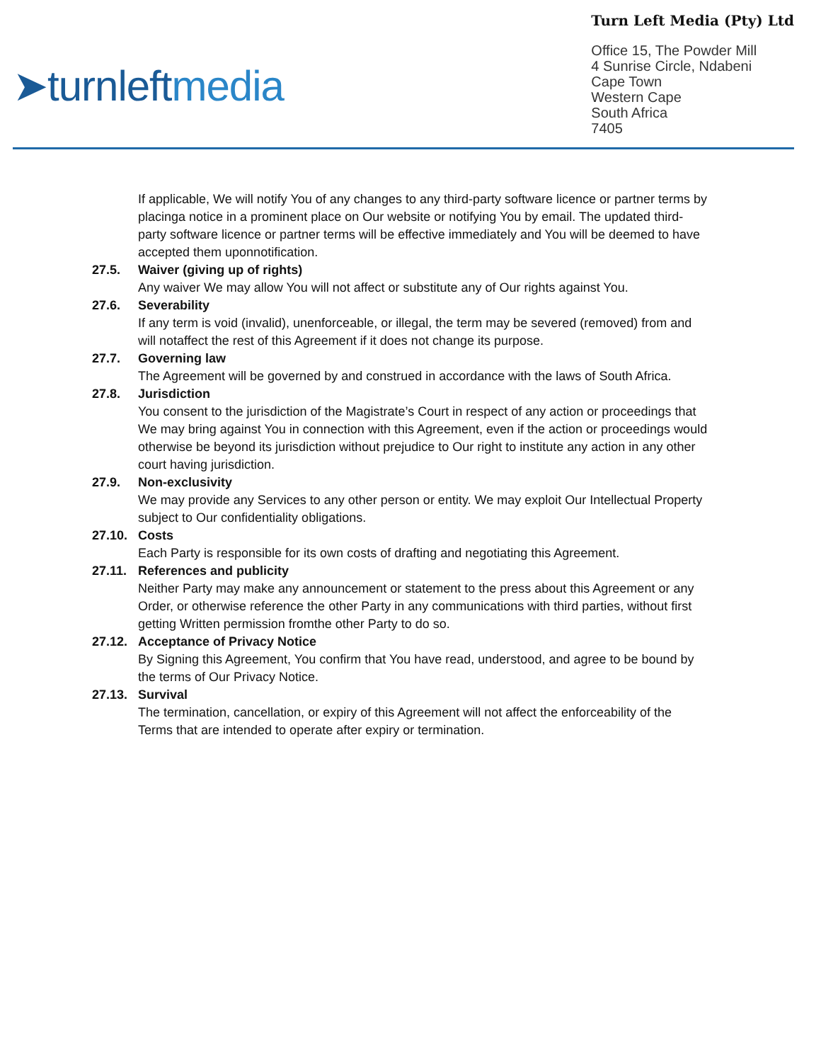➤turnleftmedia
Turn Left Media (Pty) Ltd
Office 15, The Powder Mill
4 Sunrise Circle, Ndabeni
Cape Town
Western Cape
South Africa
7405
If applicable, We will notify You of any changes to any third-party software licence or partner terms by placinga notice in a prominent place on Our website or notifying You by email. The updated third-party software licence or partner terms will be effective immediately and You will be deemed to have accepted them uponnotification.
27.5. Waiver (giving up of rights)
Any waiver We may allow You will not affect or substitute any of Our rights against You.
27.6. Severability
If any term is void (invalid), unenforceable, or illegal, the term may be severed (removed) from and will notaffect the rest of this Agreement if it does not change its purpose.
27.7. Governing law
The Agreement will be governed by and construed in accordance with the laws of South Africa.
27.8. Jurisdiction
You consent to the jurisdiction of the Magistrate’s Court in respect of any action or proceedings that We may bring against You in connection with this Agreement, even if the action or proceedings would otherwise be beyond its jurisdiction without prejudice to Our right to institute any action in any other court having jurisdiction.
27.9. Non-exclusivity
We may provide any Services to any other person or entity. We may exploit Our Intellectual Property subject to Our confidentiality obligations.
27.10. Costs
Each Party is responsible for its own costs of drafting and negotiating this Agreement.
27.11. References and publicity
Neither Party may make any announcement or statement to the press about this Agreement or any Order, or otherwise reference the other Party in any communications with third parties, without first getting Written permission fromthe other Party to do so.
27.12. Acceptance of Privacy Notice
By Signing this Agreement, You confirm that You have read, understood, and agree to be bound by the terms of Our Privacy Notice.
27.13. Survival
The termination, cancellation, or expiry of this Agreement will not affect the enforceability of the Terms that are intended to operate after expiry or termination.